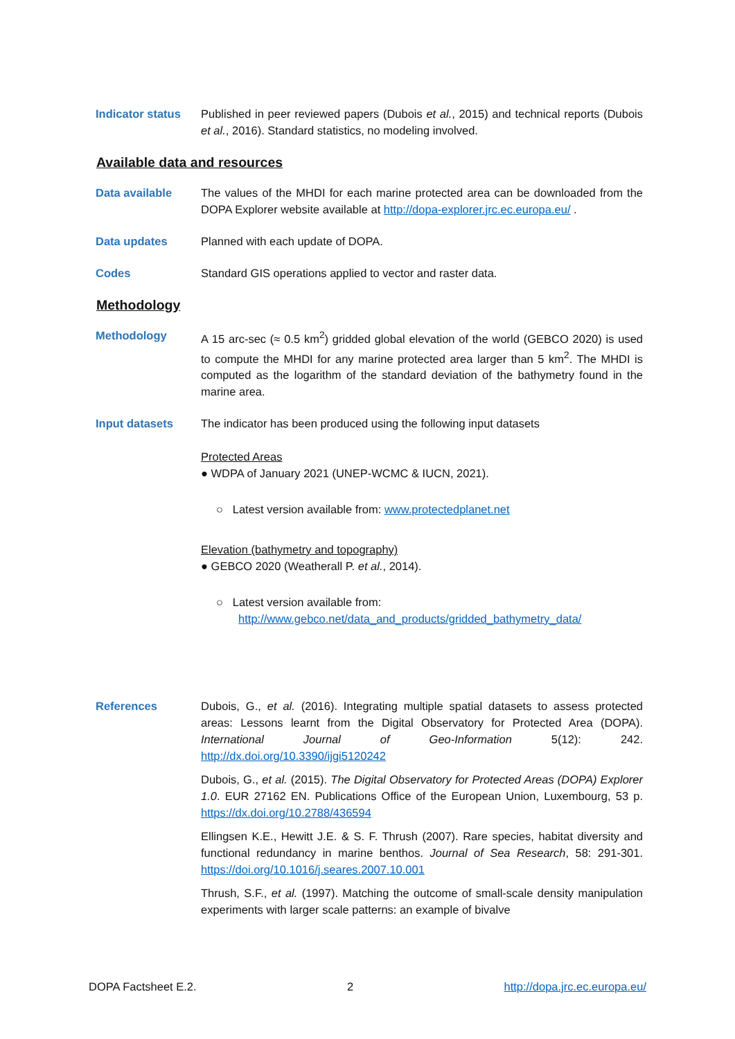Indicator status
Published in peer reviewed papers (Dubois et al., 2015) and technical reports (Dubois et al., 2016). Standard statistics, no modeling involved.
Available data and resources
Data available The values of the MHDI for each marine protected area can be downloaded from the DOPA Explorer website available at http://dopa-explorer.jrc.ec.europa.eu/ .
Data updates Planned with each update of DOPA.
Codes Standard GIS operations applied to vector and raster data.
Methodology
Methodology A 15 arc-sec (≈ 0.5 km<sup>2</sup>) gridded global elevation of the world (GEBCO 2020) is used to compute the MHDI for any marine protected area larger than 5 km<sup>2</sup>. The MHDI is computed as the logarithm of the standard deviation of the bathymetry found in the marine area.
Input datasets The indicator has been produced using the following input datasets
Protected Areas
● WDPA of January 2021 (UNEP-WCMC & IUCN, 2021).
○ Latest version available from: www.protectedplanet.net
Elevation (bathymetry and topography)
● GEBCO 2020 (Weatherall P. et al., 2014).
○ Latest version available from:
http://www.gebco.net/data_and_products/gridded_bathymetry_data/
References Dubois, G., et al. (2016). Integrating multiple spatial datasets to assess protected areas: Lessons learnt from the Digital Observatory for Protected Area (DOPA). International Journal of Geo-Information 5(12): 242. http://dx.doi.org/10.3390/ijgi5120242
Dubois, G., et al. (2015). The Digital Observatory for Protected Areas (DOPA) Explorer 1.0. EUR 27162 EN. Publications Office of the European Union, Luxembourg, 53 p. https://dx.doi.org/10.2788/436594
Ellingsen K.E., Hewitt J.E. & S. F. Thrush (2007). Rare species, habitat diversity and functional redundancy in marine benthos. Journal of Sea Research, 58: 291-301. https://doi.org/10.1016/j.seares.2007.10.001
Thrush, S.F., et al. (1997). Matching the outcome of small-scale density manipulation experiments with larger scale patterns: an example of bivalve
DOPA Factsheet E.2. 2 http://dopa.jrc.ec.europa.eu/